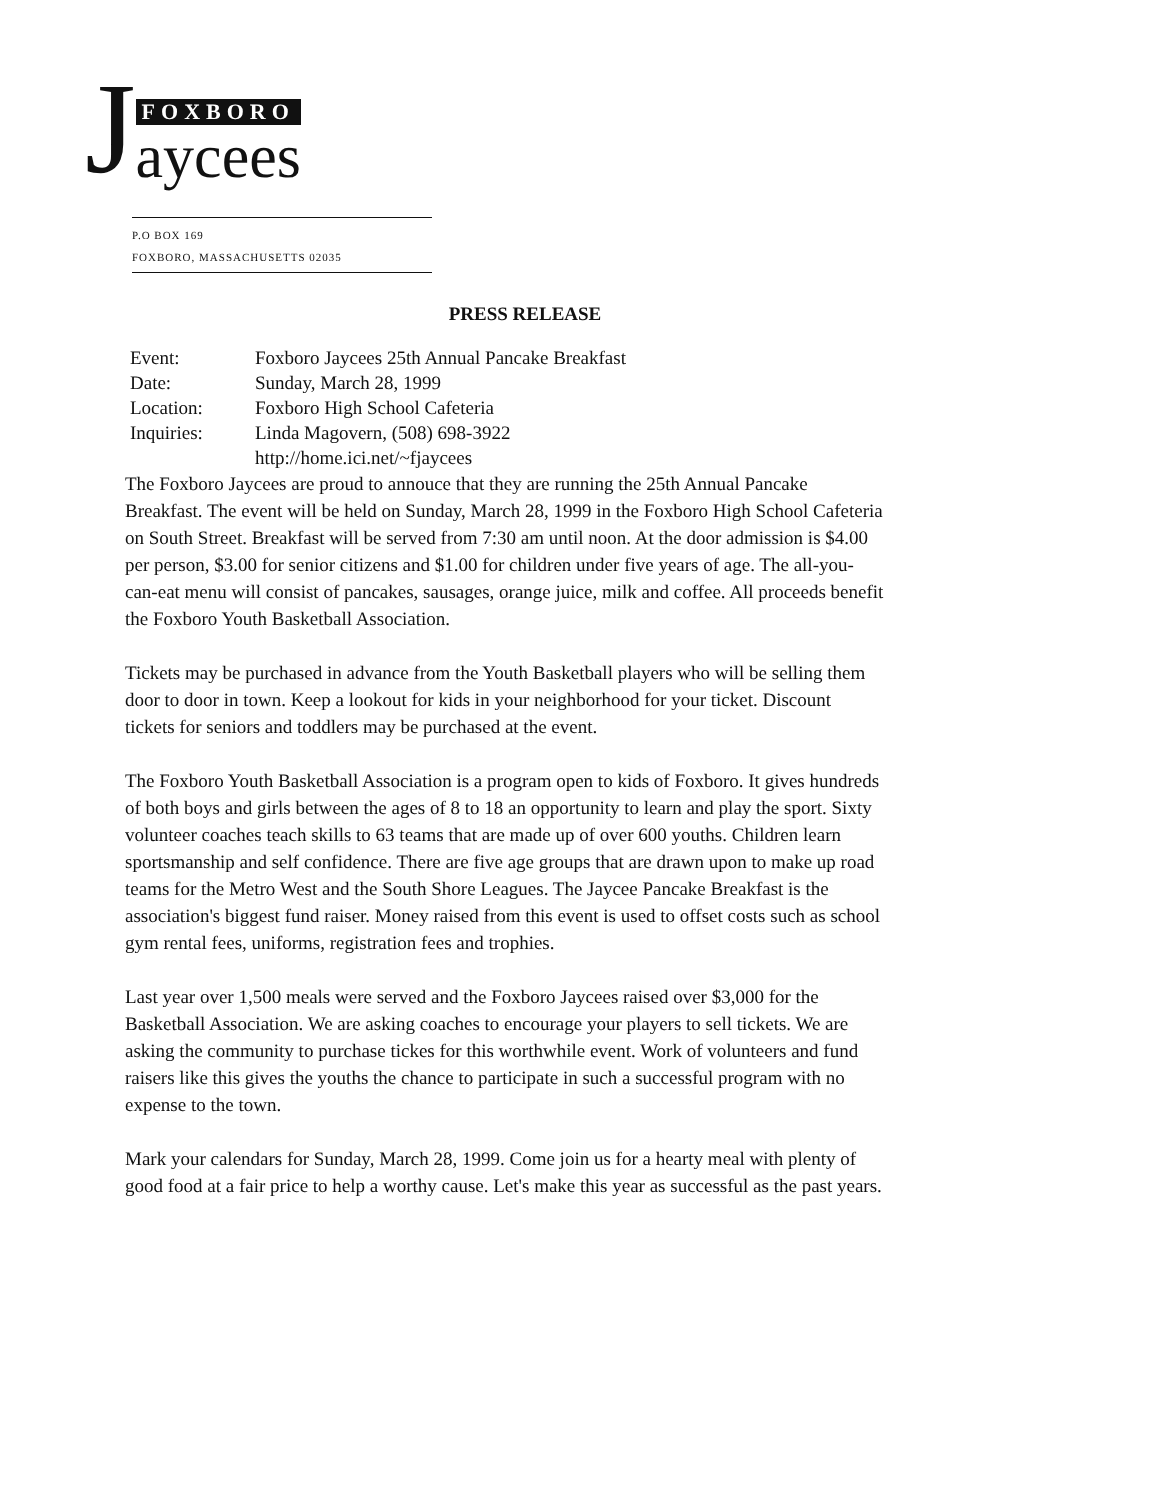J
FOXBORO
aycees
P.O BOX 169
FOXBORO, MASSACHUSETTS 02035
PRESS RELEASE
Event: Foxboro Jaycees 25th Annual Pancake Breakfast
Date: Sunday, March 28, 1999
Location: Foxboro High School Cafeteria
Inquiries: Linda Magovern, (508) 698-3922
http://home.ici.net/~fjaycees
The Foxboro Jaycees are proud to annouce that they are running the 25th Annual Pancake Breakfast. The event will be held on Sunday, March 28, 1999 in the Foxboro High School Cafeteria on South Street. Breakfast will be served from 7:30 am until noon. At the door admission is $4.00 per person, $3.00 for senior citizens and $1.00 for children under five years of age. The all-you-can-eat menu will consist of pancakes, sausages, orange juice, milk and coffee. All proceeds benefit the Foxboro Youth Basketball Association.
Tickets may be purchased in advance from the Youth Basketball players who will be selling them door to door in town. Keep a lookout for kids in your neighborhood for your ticket. Discount tickets for seniors and toddlers may be purchased at the event.
The Foxboro Youth Basketball Association is a program open to kids of Foxboro. It gives hundreds of both boys and girls between the ages of 8 to 18 an opportunity to learn and play the sport. Sixty volunteer coaches teach skills to 63 teams that are made up of over 600 youths. Children learn sportsmanship and self confidence. There are five age groups that are drawn upon to make up road teams for the Metro West and the South Shore Leagues. The Jaycee Pancake Breakfast is the association's biggest fund raiser. Money raised from this event is used to offset costs such as school gym rental fees, uniforms, registration fees and trophies.
Last year over 1,500 meals were served and the Foxboro Jaycees raised over $3,000 for the Basketball Association. We are asking coaches to encourage your players to sell tickets. We are asking the community to purchase tickes for this worthwhile event. Work of volunteers and fund raisers like this gives the youths the chance to participate in such a successful program with no expense to the town.
Mark your calendars for Sunday, March 28, 1999. Come join us for a hearty meal with plenty of good food at a fair price to help a worthy cause. Let's make this year as successful as the past years.